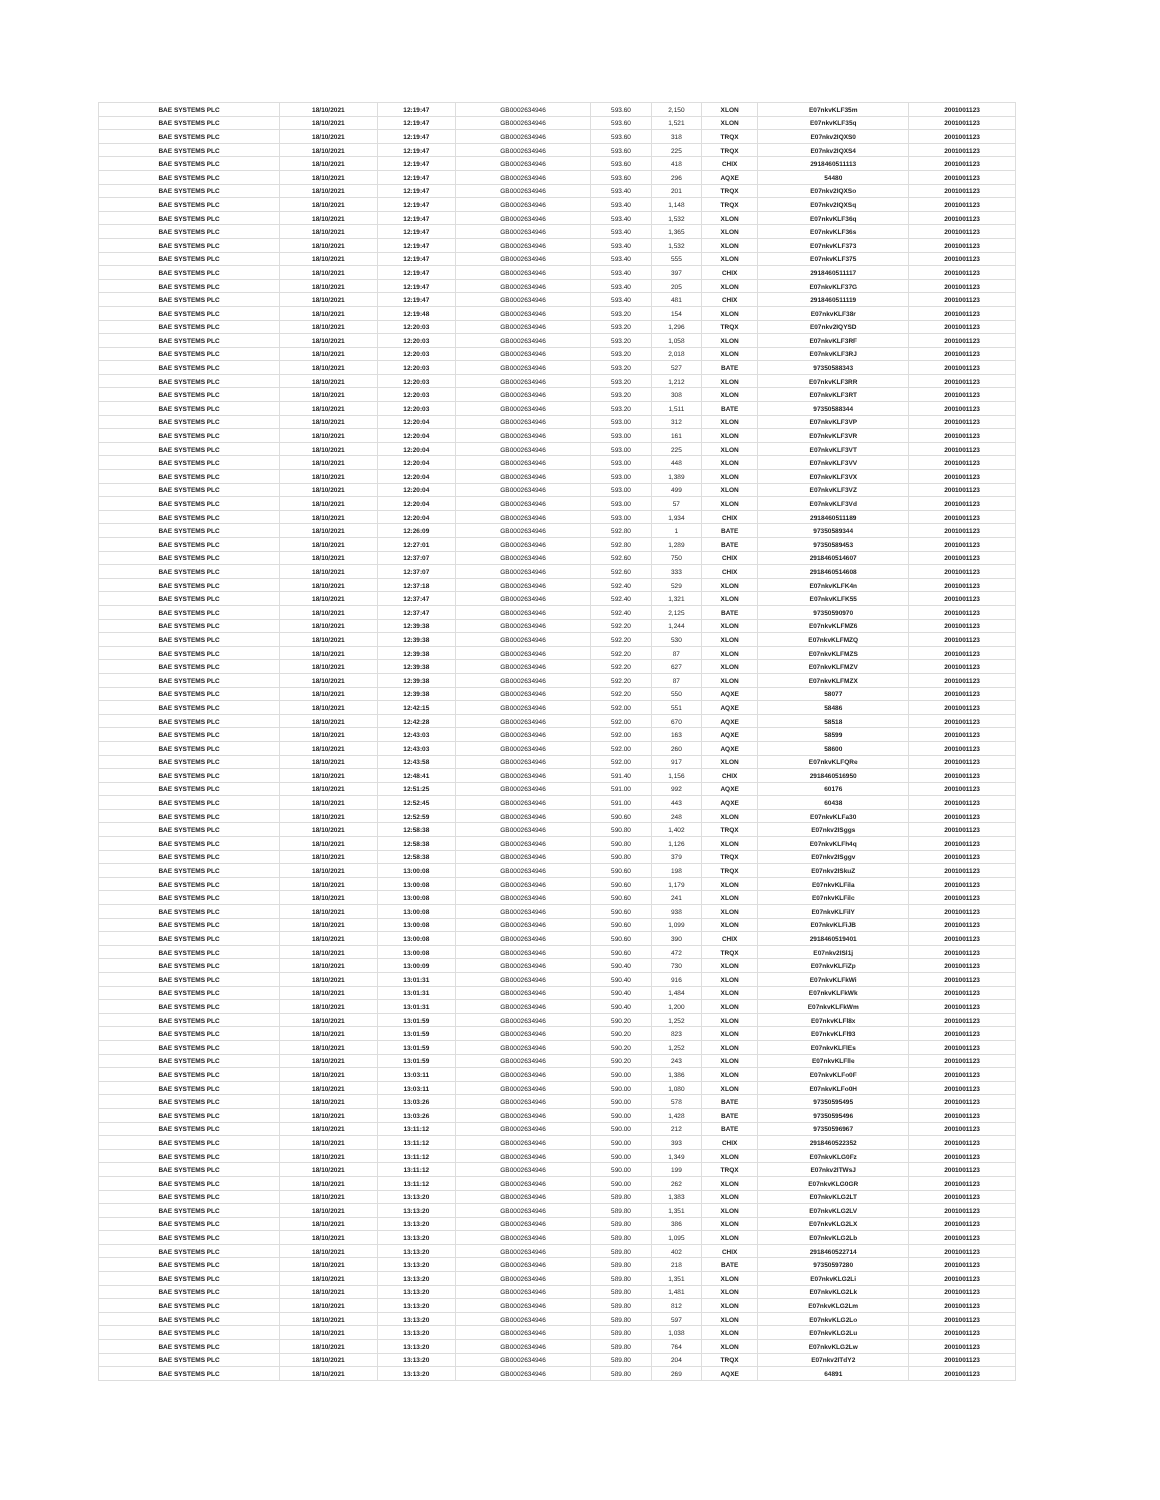| BAE SYSTEMS PLC | 18/10/2021 | 12:19:47 | GB0002634946 | 593.60 | 2,150 | XLON | E07nkvKLF35m | 2001001123 |
| BAE SYSTEMS PLC | 18/10/2021 | 12:19:47 | GB0002634946 | 593.60 | 1,521 | XLON | E07nkvKLF35q | 2001001123 |
| BAE SYSTEMS PLC | 18/10/2021 | 12:19:47 | GB0002634946 | 593.60 | 318 | TRQX | E07nkv2IQXS0 | 2001001123 |
| BAE SYSTEMS PLC | 18/10/2021 | 12:19:47 | GB0002634946 | 593.60 | 225 | TRQX | E07nkv2IQXS4 | 2001001123 |
| BAE SYSTEMS PLC | 18/10/2021 | 12:19:47 | GB0002634946 | 593.60 | 418 | CHIX | 2918460511113 | 2001001123 |
| BAE SYSTEMS PLC | 18/10/2021 | 12:19:47 | GB0002634946 | 593.60 | 296 | AQXE | 54480 | 2001001123 |
| BAE SYSTEMS PLC | 18/10/2021 | 12:19:47 | GB0002634946 | 593.40 | 201 | TRQX | E07nkv2IQXSo | 2001001123 |
| BAE SYSTEMS PLC | 18/10/2021 | 12:19:47 | GB0002634946 | 593.40 | 1,148 | TRQX | E07nkv2IQXSq | 2001001123 |
| BAE SYSTEMS PLC | 18/10/2021 | 12:19:47 | GB0002634946 | 593.40 | 1,532 | XLON | E07nkvKLF36q | 2001001123 |
| BAE SYSTEMS PLC | 18/10/2021 | 12:19:47 | GB0002634946 | 593.40 | 1,365 | XLON | E07nkvKLF36s | 2001001123 |
| BAE SYSTEMS PLC | 18/10/2021 | 12:19:47 | GB0002634946 | 593.40 | 1,532 | XLON | E07nkvKLF373 | 2001001123 |
| BAE SYSTEMS PLC | 18/10/2021 | 12:19:47 | GB0002634946 | 593.40 | 555 | XLON | E07nkvKLF375 | 2001001123 |
| BAE SYSTEMS PLC | 18/10/2021 | 12:19:47 | GB0002634946 | 593.40 | 397 | CHIX | 2918460511117 | 2001001123 |
| BAE SYSTEMS PLC | 18/10/2021 | 12:19:47 | GB0002634946 | 593.40 | 205 | XLON | E07nkvKLF37G | 2001001123 |
| BAE SYSTEMS PLC | 18/10/2021 | 12:19:47 | GB0002634946 | 593.40 | 481 | CHIX | 2918460511119 | 2001001123 |
| BAE SYSTEMS PLC | 18/10/2021 | 12:19:48 | GB0002634946 | 593.20 | 154 | XLON | E07nkvKLF38r | 2001001123 |
| BAE SYSTEMS PLC | 18/10/2021 | 12:20:03 | GB0002634946 | 593.20 | 1,296 | TRQX | E07nkv2IQYSD | 2001001123 |
| BAE SYSTEMS PLC | 18/10/2021 | 12:20:03 | GB0002634946 | 593.20 | 1,058 | XLON | E07nkvKLF3RF | 2001001123 |
| BAE SYSTEMS PLC | 18/10/2021 | 12:20:03 | GB0002634946 | 593.20 | 2,018 | XLON | E07nkvKLF3RJ | 2001001123 |
| BAE SYSTEMS PLC | 18/10/2021 | 12:20:03 | GB0002634946 | 593.20 | 527 | BATE | 97350588343 | 2001001123 |
| BAE SYSTEMS PLC | 18/10/2021 | 12:20:03 | GB0002634946 | 593.20 | 1,212 | XLON | E07nkvKLF3RR | 2001001123 |
| BAE SYSTEMS PLC | 18/10/2021 | 12:20:03 | GB0002634946 | 593.20 | 308 | XLON | E07nkvKLF3RT | 2001001123 |
| BAE SYSTEMS PLC | 18/10/2021 | 12:20:03 | GB0002634946 | 593.20 | 1,511 | BATE | 97350588344 | 2001001123 |
| BAE SYSTEMS PLC | 18/10/2021 | 12:20:04 | GB0002634946 | 593.00 | 312 | XLON | E07nkvKLF3VP | 2001001123 |
| BAE SYSTEMS PLC | 18/10/2021 | 12:20:04 | GB0002634946 | 593.00 | 161 | XLON | E07nkvKLF3VR | 2001001123 |
| BAE SYSTEMS PLC | 18/10/2021 | 12:20:04 | GB0002634946 | 593.00 | 225 | XLON | E07nkvKLF3VT | 2001001123 |
| BAE SYSTEMS PLC | 18/10/2021 | 12:20:04 | GB0002634946 | 593.00 | 448 | XLON | E07nkvKLF3VV | 2001001123 |
| BAE SYSTEMS PLC | 18/10/2021 | 12:20:04 | GB0002634946 | 593.00 | 1,389 | XLON | E07nkvKLF3VX | 2001001123 |
| BAE SYSTEMS PLC | 18/10/2021 | 12:20:04 | GB0002634946 | 593.00 | 499 | XLON | E07nkvKLF3VZ | 2001001123 |
| BAE SYSTEMS PLC | 18/10/2021 | 12:20:04 | GB0002634946 | 593.00 | 57 | XLON | E07nkvKLF3Vd | 2001001123 |
| BAE SYSTEMS PLC | 18/10/2021 | 12:20:04 | GB0002634946 | 593.00 | 1,934 | CHIX | 2918460511189 | 2001001123 |
| BAE SYSTEMS PLC | 18/10/2021 | 12:26:09 | GB0002634946 | 592.80 | 1 | BATE | 97350589344 | 2001001123 |
| BAE SYSTEMS PLC | 18/10/2021 | 12:27:01 | GB0002634946 | 592.80 | 1,289 | BATE | 97350589453 | 2001001123 |
| BAE SYSTEMS PLC | 18/10/2021 | 12:37:07 | GB0002634946 | 592.60 | 750 | CHIX | 2918460514607 | 2001001123 |
| BAE SYSTEMS PLC | 18/10/2021 | 12:37:07 | GB0002634946 | 592.60 | 333 | CHIX | 2918460514608 | 2001001123 |
| BAE SYSTEMS PLC | 18/10/2021 | 12:37:18 | GB0002634946 | 592.40 | 529 | XLON | E07nkvKLFK4n | 2001001123 |
| BAE SYSTEMS PLC | 18/10/2021 | 12:37:47 | GB0002634946 | 592.40 | 1,321 | XLON | E07nkvKLFK55 | 2001001123 |
| BAE SYSTEMS PLC | 18/10/2021 | 12:37:47 | GB0002634946 | 592.40 | 2,125 | BATE | 97350590970 | 2001001123 |
| BAE SYSTEMS PLC | 18/10/2021 | 12:39:38 | GB0002634946 | 592.20 | 1,244 | XLON | E07nkvKLFMZ6 | 2001001123 |
| BAE SYSTEMS PLC | 18/10/2021 | 12:39:38 | GB0002634946 | 592.20 | 530 | XLON | E07nkvKLFMZQ | 2001001123 |
| BAE SYSTEMS PLC | 18/10/2021 | 12:39:38 | GB0002634946 | 592.20 | 87 | XLON | E07nkvKLFMZS | 2001001123 |
| BAE SYSTEMS PLC | 18/10/2021 | 12:39:38 | GB0002634946 | 592.20 | 627 | XLON | E07nkvKLFMZV | 2001001123 |
| BAE SYSTEMS PLC | 18/10/2021 | 12:39:38 | GB0002634946 | 592.20 | 87 | XLON | E07nkvKLFMZX | 2001001123 |
| BAE SYSTEMS PLC | 18/10/2021 | 12:39:38 | GB0002634946 | 592.20 | 550 | AQXE | 58077 | 2001001123 |
| BAE SYSTEMS PLC | 18/10/2021 | 12:42:15 | GB0002634946 | 592.00 | 551 | AQXE | 58486 | 2001001123 |
| BAE SYSTEMS PLC | 18/10/2021 | 12:42:28 | GB0002634946 | 592.00 | 670 | AQXE | 58518 | 2001001123 |
| BAE SYSTEMS PLC | 18/10/2021 | 12:43:03 | GB0002634946 | 592.00 | 163 | AQXE | 58599 | 2001001123 |
| BAE SYSTEMS PLC | 18/10/2021 | 12:43:03 | GB0002634946 | 592.00 | 260 | AQXE | 58600 | 2001001123 |
| BAE SYSTEMS PLC | 18/10/2021 | 12:43:58 | GB0002634946 | 592.00 | 917 | XLON | E07nkvKLFQRe | 2001001123 |
| BAE SYSTEMS PLC | 18/10/2021 | 12:48:41 | GB0002634946 | 591.40 | 1,156 | CHIX | 2918460516950 | 2001001123 |
| BAE SYSTEMS PLC | 18/10/2021 | 12:51:25 | GB0002634946 | 591.00 | 992 | AQXE | 60176 | 2001001123 |
| BAE SYSTEMS PLC | 18/10/2021 | 12:52:45 | GB0002634946 | 591.00 | 443 | AQXE | 60438 | 2001001123 |
| BAE SYSTEMS PLC | 18/10/2021 | 12:52:59 | GB0002634946 | 590.60 | 248 | XLON | E07nkvKLFa30 | 2001001123 |
| BAE SYSTEMS PLC | 18/10/2021 | 12:58:38 | GB0002634946 | 590.80 | 1,402 | TRQX | E07nkv2ISggs | 2001001123 |
| BAE SYSTEMS PLC | 18/10/2021 | 12:58:38 | GB0002634946 | 590.80 | 1,126 | XLON | E07nkvKLFh4q | 2001001123 |
| BAE SYSTEMS PLC | 18/10/2021 | 12:58:38 | GB0002634946 | 590.80 | 379 | TRQX | E07nkv2ISggv | 2001001123 |
| BAE SYSTEMS PLC | 18/10/2021 | 13:00:08 | GB0002634946 | 590.60 | 198 | TRQX | E07nkv2ISkuZ | 2001001123 |
| BAE SYSTEMS PLC | 18/10/2021 | 13:00:08 | GB0002634946 | 590.60 | 1,179 | XLON | E07nkvKLFila | 2001001123 |
| BAE SYSTEMS PLC | 18/10/2021 | 13:00:08 | GB0002634946 | 590.60 | 241 | XLON | E07nkvKLFilc | 2001001123 |
| BAE SYSTEMS PLC | 18/10/2021 | 13:00:08 | GB0002634946 | 590.60 | 938 | XLON | E07nkvKLFilY | 2001001123 |
| BAE SYSTEMS PLC | 18/10/2021 | 13:00:08 | GB0002634946 | 590.60 | 1,099 | XLON | E07nkvKLFiJB | 2001001123 |
| BAE SYSTEMS PLC | 18/10/2021 | 13:00:08 | GB0002634946 | 590.60 | 390 | CHIX | 2918460519401 | 2001001123 |
| BAE SYSTEMS PLC | 18/10/2021 | 13:00:08 | GB0002634946 | 590.60 | 472 | TRQX | E07nkv2ISl1j | 2001001123 |
| BAE SYSTEMS PLC | 18/10/2021 | 13:00:09 | GB0002634946 | 590.40 | 730 | XLON | E07nkvKLFiZp | 2001001123 |
| BAE SYSTEMS PLC | 18/10/2021 | 13:01:31 | GB0002634946 | 590.40 | 916 | XLON | E07nkvKLFkWi | 2001001123 |
| BAE SYSTEMS PLC | 18/10/2021 | 13:01:31 | GB0002634946 | 590.40 | 1,484 | XLON | E07nkvKLFkWk | 2001001123 |
| BAE SYSTEMS PLC | 18/10/2021 | 13:01:31 | GB0002634946 | 590.40 | 1,200 | XLON | E07nkvKLFkWm | 2001001123 |
| BAE SYSTEMS PLC | 18/10/2021 | 13:01:59 | GB0002634946 | 590.20 | 1,252 | XLON | E07nkvKLFl8x | 2001001123 |
| BAE SYSTEMS PLC | 18/10/2021 | 13:01:59 | GB0002634946 | 590.20 | 823 | XLON | E07nkvKLFl93 | 2001001123 |
| BAE SYSTEMS PLC | 18/10/2021 | 13:01:59 | GB0002634946 | 590.20 | 1,252 | XLON | E07nkvKLFlEs | 2001001123 |
| BAE SYSTEMS PLC | 18/10/2021 | 13:01:59 | GB0002634946 | 590.20 | 243 | XLON | E07nkvKLFlle | 2001001123 |
| BAE SYSTEMS PLC | 18/10/2021 | 13:03:11 | GB0002634946 | 590.00 | 1,386 | XLON | E07nkvKLFo0F | 2001001123 |
| BAE SYSTEMS PLC | 18/10/2021 | 13:03:11 | GB0002634946 | 590.00 | 1,080 | XLON | E07nkvKLFo0H | 2001001123 |
| BAE SYSTEMS PLC | 18/10/2021 | 13:03:26 | GB0002634946 | 590.00 | 578 | BATE | 97350595495 | 2001001123 |
| BAE SYSTEMS PLC | 18/10/2021 | 13:03:26 | GB0002634946 | 590.00 | 1,428 | BATE | 97350595496 | 2001001123 |
| BAE SYSTEMS PLC | 18/10/2021 | 13:11:12 | GB0002634946 | 590.00 | 212 | BATE | 97350596967 | 2001001123 |
| BAE SYSTEMS PLC | 18/10/2021 | 13:11:12 | GB0002634946 | 590.00 | 393 | CHIX | 2918460522352 | 2001001123 |
| BAE SYSTEMS PLC | 18/10/2021 | 13:11:12 | GB0002634946 | 590.00 | 1,349 | XLON | E07nkvKLG0Fz | 2001001123 |
| BAE SYSTEMS PLC | 18/10/2021 | 13:11:12 | GB0002634946 | 590.00 | 199 | TRQX | E07nkv2ITWsJ | 2001001123 |
| BAE SYSTEMS PLC | 18/10/2021 | 13:11:12 | GB0002634946 | 590.00 | 262 | XLON | E07nkvKLG0GR | 2001001123 |
| BAE SYSTEMS PLC | 18/10/2021 | 13:13:20 | GB0002634946 | 589.80 | 1,383 | XLON | E07nkvKLG2LT | 2001001123 |
| BAE SYSTEMS PLC | 18/10/2021 | 13:13:20 | GB0002634946 | 589.80 | 1,351 | XLON | E07nkvKLG2LV | 2001001123 |
| BAE SYSTEMS PLC | 18/10/2021 | 13:13:20 | GB0002634946 | 589.80 | 386 | XLON | E07nkvKLG2LX | 2001001123 |
| BAE SYSTEMS PLC | 18/10/2021 | 13:13:20 | GB0002634946 | 589.80 | 1,095 | XLON | E07nkvKLG2Lb | 2001001123 |
| BAE SYSTEMS PLC | 18/10/2021 | 13:13:20 | GB0002634946 | 589.80 | 402 | CHIX | 2918460522714 | 2001001123 |
| BAE SYSTEMS PLC | 18/10/2021 | 13:13:20 | GB0002634946 | 589.80 | 218 | BATE | 97350597280 | 2001001123 |
| BAE SYSTEMS PLC | 18/10/2021 | 13:13:20 | GB0002634946 | 589.80 | 1,351 | XLON | E07nkvKLG2Li | 2001001123 |
| BAE SYSTEMS PLC | 18/10/2021 | 13:13:20 | GB0002634946 | 589.80 | 1,481 | XLON | E07nkvKLG2Lk | 2001001123 |
| BAE SYSTEMS PLC | 18/10/2021 | 13:13:20 | GB0002634946 | 589.80 | 812 | XLON | E07nkvKLG2Lm | 2001001123 |
| BAE SYSTEMS PLC | 18/10/2021 | 13:13:20 | GB0002634946 | 589.80 | 597 | XLON | E07nkvKLG2Lo | 2001001123 |
| BAE SYSTEMS PLC | 18/10/2021 | 13:13:20 | GB0002634946 | 589.80 | 1,038 | XLON | E07nkvKLG2Lu | 2001001123 |
| BAE SYSTEMS PLC | 18/10/2021 | 13:13:20 | GB0002634946 | 589.80 | 764 | XLON | E07nkvKLG2Lw | 2001001123 |
| BAE SYSTEMS PLC | 18/10/2021 | 13:13:20 | GB0002634946 | 589.80 | 204 | TRQX | E07nkv2ITdY2 | 2001001123 |
| BAE SYSTEMS PLC | 18/10/2021 | 13:13:20 | GB0002634946 | 589.80 | 269 | AQXE | 64891 | 2001001123 |